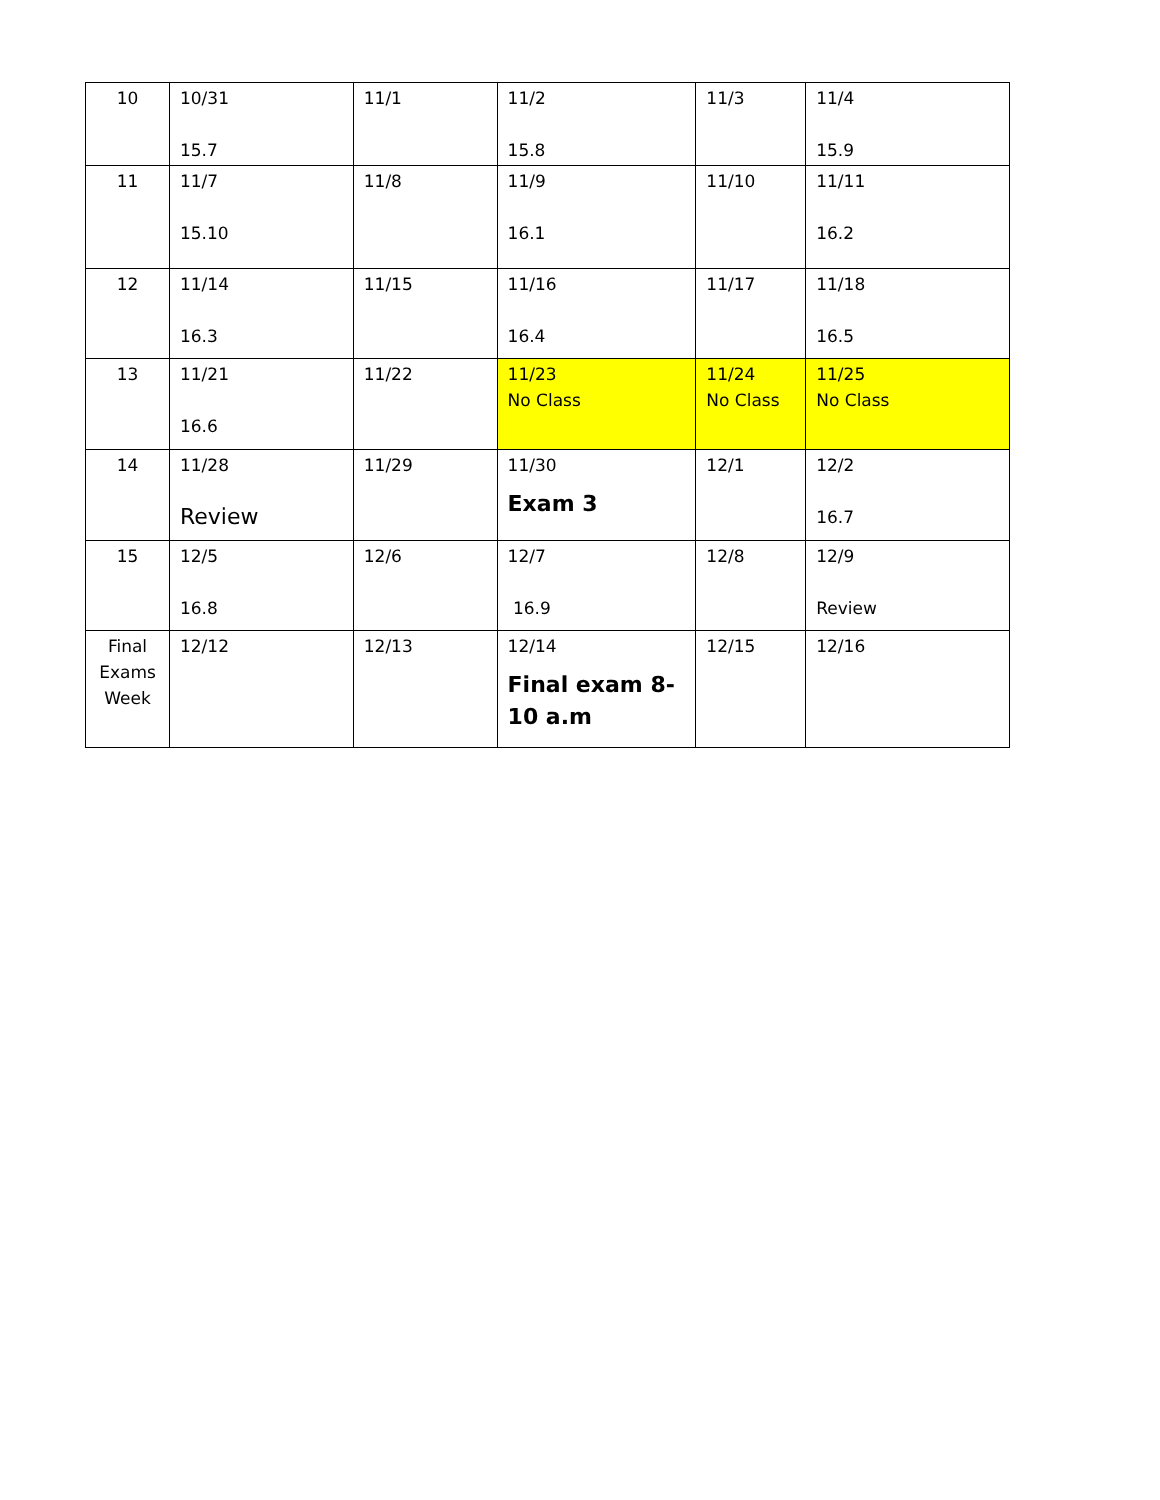| 10 | 10/31 15.7 | 11/1 | 11/2 15.8 | 11/3 | 11/4 15.9 |
| 11 | 11/7 15.10 | 11/8 | 11/9 16.1 | 11/10 | 11/11 16.2 |
| 12 | 11/14 16.3 | 11/15 | 11/16 16.4 | 11/17 | 11/18 16.5 |
| 13 | 11/21 16.6 | 11/22 | 11/23 No Class | 11/24 No Class | 11/25 No Class |
| 14 | 11/28 Review | 11/29 | 11/30 Exam 3 | 12/1 | 12/2 16.7 |
| 15 | 12/5 16.8 | 12/6 | 12/7 16.9 | 12/8 | 12/9 Review |
| Final Exams Week | 12/12 | 12/13 | 12/14 Final exam 8-10 a.m | 12/15 | 12/16 |